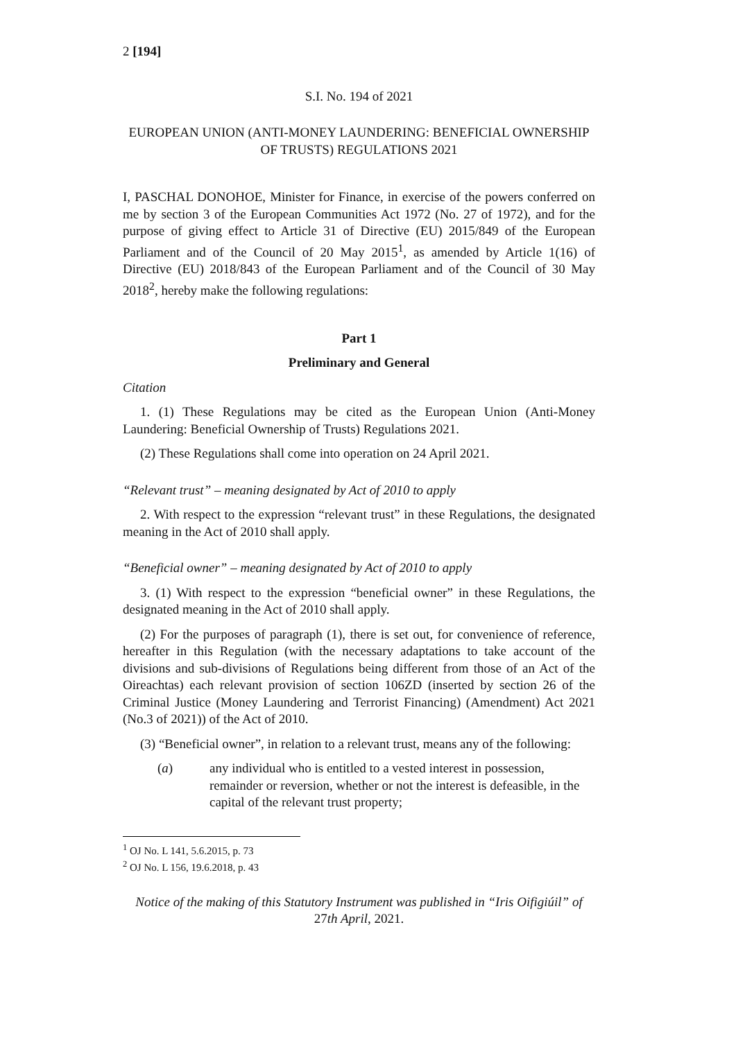2 [194]
S.I. No. 194 of 2021
EUROPEAN UNION (ANTI-MONEY LAUNDERING: BENEFICIAL OWNERSHIP OF TRUSTS) REGULATIONS 2021
I, PASCHAL DONOHOE, Minister for Finance, in exercise of the powers conferred on me by section 3 of the European Communities Act 1972 (No. 27 of 1972), and for the purpose of giving effect to Article 31 of Directive (EU) 2015/849 of the European Parliament and of the Council of 20 May 2015<sup>1</sup>, as amended by Article 1(16) of Directive (EU) 2018/843 of the European Parliament and of the Council of 30 May 2018<sup>2</sup>, hereby make the following regulations:
Part 1
Preliminary and General
Citation
1. (1) These Regulations may be cited as the European Union (Anti-Money Laundering: Beneficial Ownership of Trusts) Regulations 2021.
(2) These Regulations shall come into operation on 24 April 2021.
“Relevant trust” – meaning designated by Act of 2010 to apply
2. With respect to the expression “relevant trust” in these Regulations, the designated meaning in the Act of 2010 shall apply.
“Beneficial owner” – meaning designated by Act of 2010 to apply
3. (1) With respect to the expression “beneficial owner” in these Regulations, the designated meaning in the Act of 2010 shall apply.
(2) For the purposes of paragraph (1), there is set out, for convenience of reference, hereafter in this Regulation (with the necessary adaptations to take account of the divisions and sub-divisions of Regulations being different from those of an Act of the Oireachtas) each relevant provision of section 106ZD (inserted by section 26 of the Criminal Justice (Money Laundering and Terrorist Financing) (Amendment) Act 2021 (No.3 of 2021)) of the Act of 2010.
(3) “Beneficial owner”, in relation to a relevant trust, means any of the following:
(a) any individual who is entitled to a vested interest in possession, remainder or reversion, whether or not the interest is defeasible, in the capital of the relevant trust property;
<sup>1</sup> OJ No. L 141, 5.6.2015, p. 73
<sup>2</sup> OJ No. L 156, 19.6.2018, p. 43
Notice of the making of this Statutory Instrument was published in “Iris Oifigiúil” of 27th April, 2021.